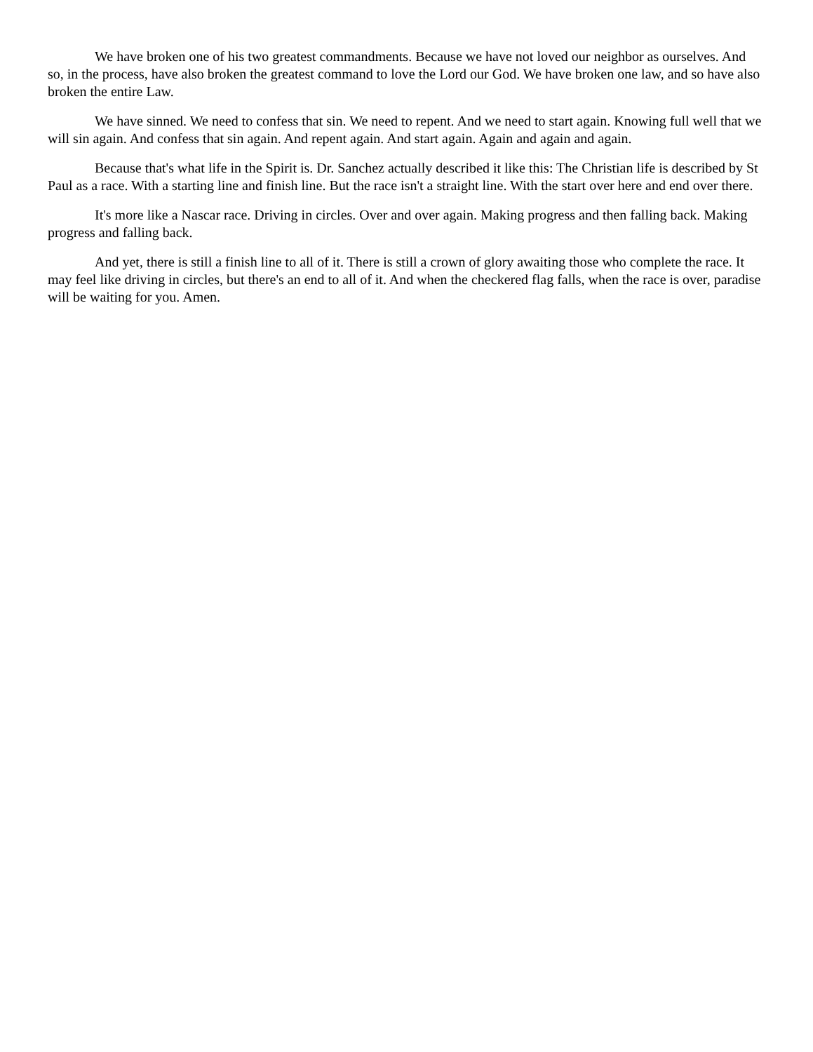We have broken one of his two greatest commandments. Because we have not loved our neighbor as ourselves. And so, in the process, have also broken the greatest command to love the Lord our God. We have broken one law, and so have also broken the entire Law.
We have sinned. We need to confess that sin. We need to repent. And we need to start again. Knowing full well that we will sin again. And confess that sin again. And repent again. And start again. Again and again and again.
Because that's what life in the Spirit is. Dr. Sanchez actually described it like this: The Christian life is described by St Paul as a race. With a starting line and finish line. But the race isn't a straight line. With the start over here and end over there.
It's more like a Nascar race. Driving in circles. Over and over again. Making progress and then falling back. Making progress and falling back.
And yet, there is still a finish line to all of it. There is still a crown of glory awaiting those who complete the race. It may feel like driving in circles, but there's an end to all of it. And when the checkered flag falls, when the race is over, paradise will be waiting for you. Amen.